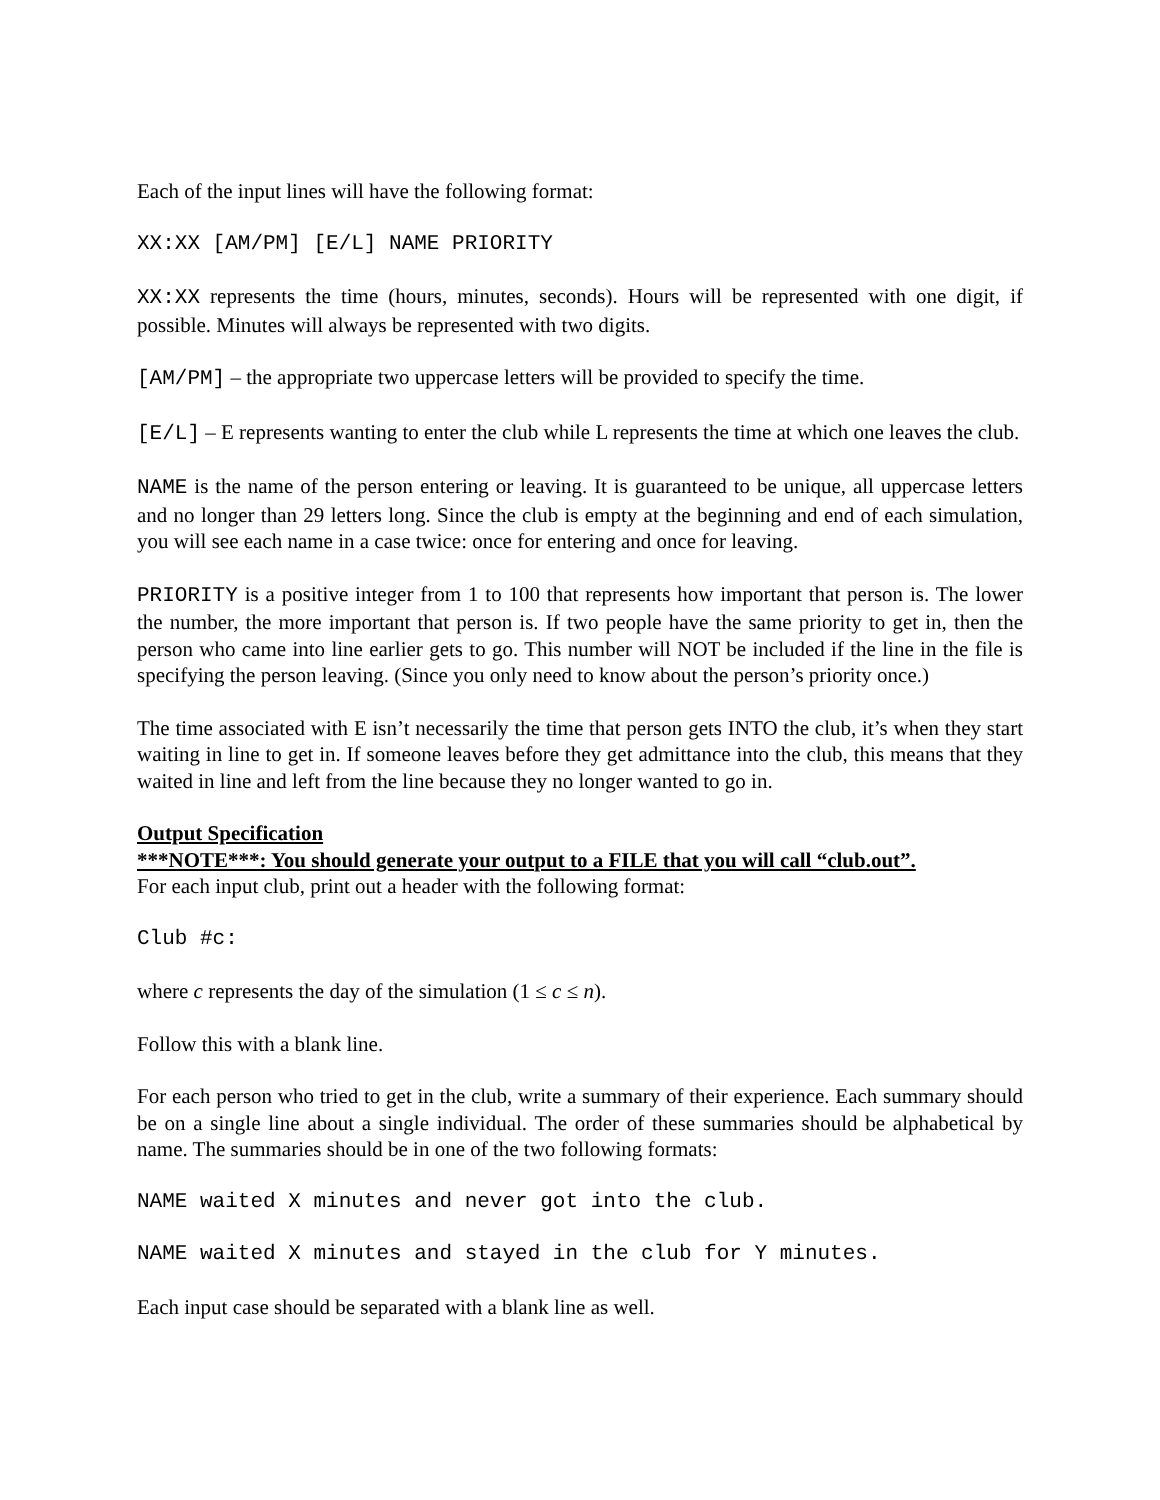Each of the input lines will have the following format:
XX:XX [AM/PM] [E/L] NAME PRIORITY
XX:XX represents the time (hours, minutes, seconds). Hours will be represented with one digit, if possible. Minutes will always be represented with two digits.
[AM/PM] – the appropriate two uppercase letters will be provided to specify the time.
[E/L] – E represents wanting to enter the club while L represents the time at which one leaves the club.
NAME is the name of the person entering or leaving. It is guaranteed to be unique, all uppercase letters and no longer than 29 letters long. Since the club is empty at the beginning and end of each simulation, you will see each name in a case twice: once for entering and once for leaving.
PRIORITY is a positive integer from 1 to 100 that represents how important that person is. The lower the number, the more important that person is. If two people have the same priority to get in, then the person who came into line earlier gets to go. This number will NOT be included if the line in the file is specifying the person leaving. (Since you only need to know about the person’s priority once.)
The time associated with E isn’t necessarily the time that person gets INTO the club, it’s when they start waiting in line to get in. If someone leaves before they get admittance into the club, this means that they waited in line and left from the line because they no longer wanted to go in.
Output Specification
***NOTE***: You should generate your output to a FILE that you will call “club.out”.
For each input club, print out a header with the following format:
Club #c:
where c represents the day of the simulation (1 ≤ c ≤ n).
Follow this with a blank line.
For each person who tried to get in the club, write a summary of their experience. Each summary should be on a single line about a single individual. The order of these summaries should be alphabetical by name. The summaries should be in one of the two following formats:
NAME waited X minutes and never got into the club.
NAME waited X minutes and stayed in the club for Y minutes.
Each input case should be separated with a blank line as well.